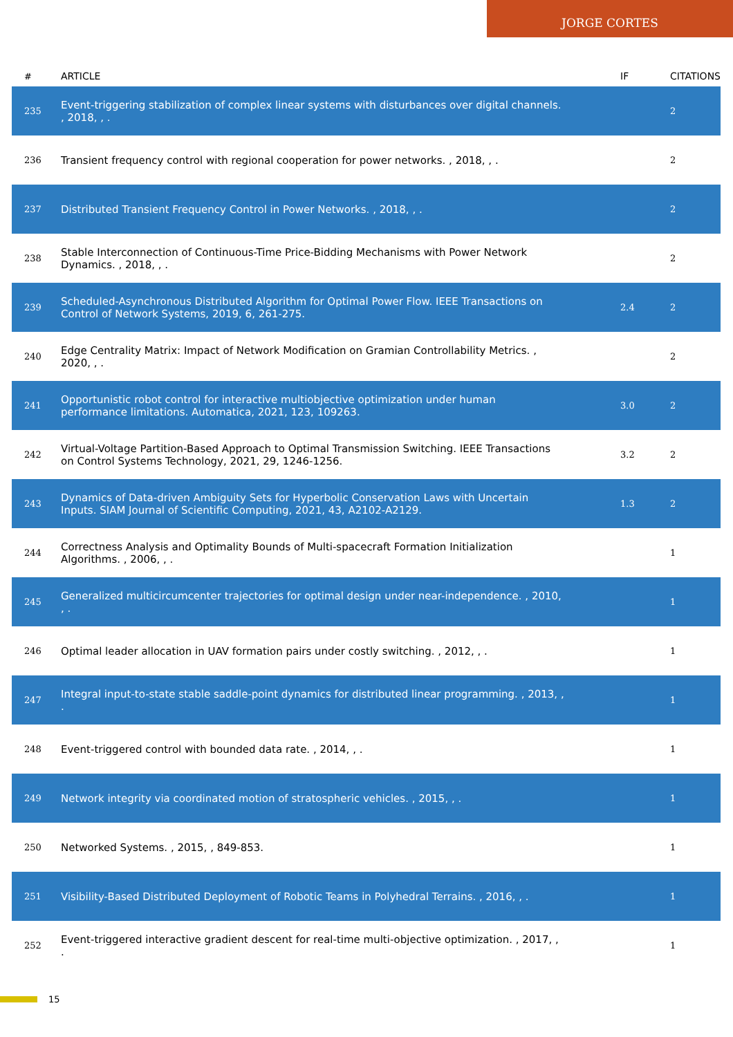JORGE CORTES
| # | ARTICLE | IF | CITATIONS |
| --- | --- | --- | --- |
| 235 | Event-triggering stabilization of complex linear systems with disturbances over digital channels. , 2018, , . | | 2 |
| 236 | Transient frequency control with regional cooperation for power networks. , 2018, , . | | 2 |
| 237 | Distributed Transient Frequency Control in Power Networks. , 2018, , . | | 2 |
| 238 | Stable Interconnection of Continuous-Time Price-Bidding Mechanisms with Power Network Dynamics. , 2018, , . | | 2 |
| 239 | Scheduled-Asynchronous Distributed Algorithm for Optimal Power Flow. IEEE Transactions on Control of Network Systems, 2019, 6, 261-275. | 2.4 | 2 |
| 240 | Edge Centrality Matrix: Impact of Network Modification on Gramian Controllability Metrics. , 2020, , . | | 2 |
| 241 | Opportunistic robot control for interactive multiobjective optimization under human performance limitations. Automatica, 2021, 123, 109263. | 3.0 | 2 |
| 242 | Virtual-Voltage Partition-Based Approach to Optimal Transmission Switching. IEEE Transactions on Control Systems Technology, 2021, 29, 1246-1256. | 3.2 | 2 |
| 243 | Dynamics of Data-driven Ambiguity Sets for Hyperbolic Conservation Laws with Uncertain Inputs. SIAM Journal of Scientific Computing, 2021, 43, A2102-A2129. | 1.3 | 2 |
| 244 | Correctness Analysis and Optimality Bounds of Multi-spacecraft Formation Initialization Algorithms. , 2006, , . | | 1 |
| 245 | Generalized multicircumcenter trajectories for optimal design under near-independence. , 2010, , . | | 1 |
| 246 | Optimal leader allocation in UAV formation pairs under costly switching. , 2012, , . | | 1 |
| 247 | Integral input-to-state stable saddle-point dynamics for distributed linear programming. , 2013, , . | | 1 |
| 248 | Event-triggered control with bounded data rate. , 2014, , . | | 1 |
| 249 | Network integrity via coordinated motion of stratospheric vehicles. , 2015, , . | | 1 |
| 250 | Networked Systems. , 2015, , 849-853. | | 1 |
| 251 | Visibility-Based Distributed Deployment of Robotic Teams in Polyhedral Terrains. , 2016, , . | | 1 |
| 252 | Event-triggered interactive gradient descent for real-time multi-objective optimization. , 2017, , . | | 1 |
15